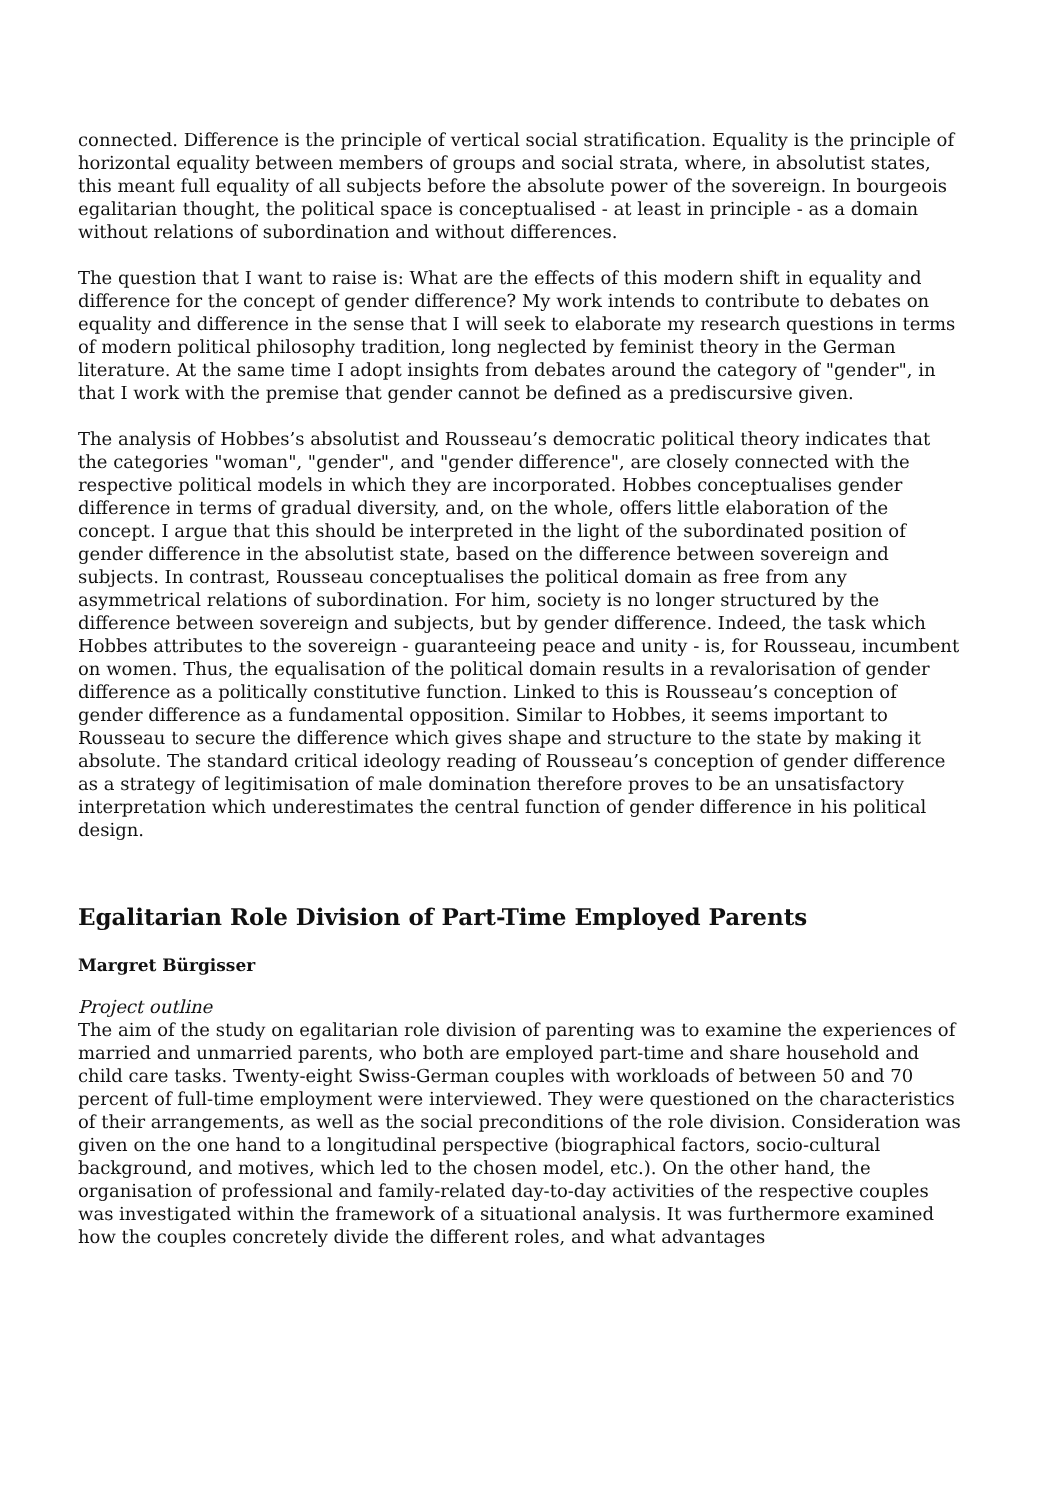connected. Difference is the principle of vertical social stratification. Equality is the principle of horizontal equality between members of groups and social strata, where, in absolutist states, this meant full equality of all subjects before the absolute power of the sovereign. In bourgeois egalitarian thought, the political space is conceptualised - at least in principle - as a domain without relations of subordination and without differences.
The question that I want to raise is: What are the effects of this modern shift in equality and difference for the concept of gender difference? My work intends to contribute to debates on equality and difference in the sense that I will seek to elaborate my research questions in terms of modern political philosophy tradition, long neglected by feminist theory in the German literature. At the same time I adopt insights from debates around the category of "gender", in that I work with the premise that gender cannot be defined as a prediscursive given.
The analysis of Hobbes’s absolutist and Rousseau’s democratic political theory indicates that the categories "woman", "gender", and "gender difference", are closely connected with the respective political models in which they are incorporated. Hobbes conceptualises gender difference in terms of gradual diversity, and, on the whole, offers little elaboration of the concept. I argue that this should be interpreted in the light of the subordinated position of gender difference in the absolutist state, based on the difference between sovereign and subjects. In contrast, Rousseau conceptualises the political domain as free from any asymmetrical relations of subordination. For him, society is no longer structured by the difference between sovereign and subjects, but by gender difference. Indeed, the task which Hobbes attributes to the sovereign - guaranteeing peace and unity - is, for Rousseau, incumbent on women. Thus, the equalisation of the political domain results in a revalorisation of gender difference as a politically constitutive function. Linked to this is Rousseau’s conception of gender difference as a fundamental opposition. Similar to Hobbes, it seems important to Rousseau to secure the difference which gives shape and structure to the state by making it absolute. The standard critical ideology reading of Rousseau’s conception of gender difference as a strategy of legitimisation of male domination therefore proves to be an unsatisfactory interpretation which underestimates the central function of gender difference in his political design.
Egalitarian Role Division of Part-Time Employed Parents
Margret Bürgisser
Project outline
The aim of the study on egalitarian role division of parenting was to examine the experiences of married and unmarried parents, who both are employed part-time and share household and child care tasks. Twenty-eight Swiss-German couples with workloads of between 50 and 70 percent of full-time employment were interviewed. They were questioned on the characteristics of their arrangements, as well as the social preconditions of the role division. Consideration was given on the one hand to a longitudinal perspective (biographical factors, socio-cultural background, and motives, which led to the chosen model, etc.). On the other hand, the organisation of professional and family-related day-to-day activities of the respective couples was investigated within the framework of a situational analysis. It was furthermore examined how the couples concretely divide the different roles, and what advantages